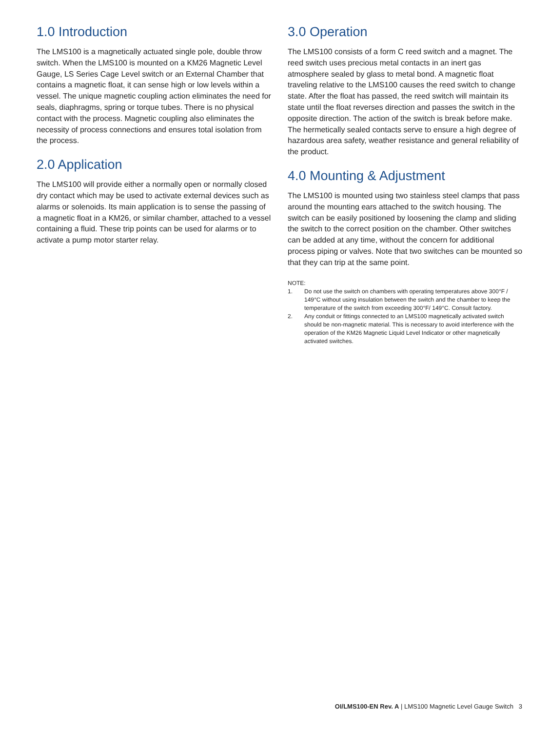1.0 Introduction
The LMS100 is a magnetically actuated single pole, double throw switch. When the LMS100 is mounted on a KM26 Magnetic Level Gauge, LS Series Cage Level switch or an External Chamber that contains a magnetic float, it can sense high or low levels within a vessel. The unique magnetic coupling action eliminates the need for seals, diaphragms, spring or torque tubes. There is no physical contact with the process. Magnetic coupling also eliminates the necessity of process connections and ensures total isolation from the process.
2.0 Application
The LMS100 will provide either a normally open or normally closed dry contact which may be used to activate external devices such as alarms or solenoids. Its main application is to sense the passing of a magnetic float in a KM26, or similar chamber, attached to a vessel containing a fluid. These trip points can be used for alarms or to activate a pump motor starter relay.
3.0 Operation
The LMS100 consists of a form C reed switch and a magnet. The reed switch uses precious metal contacts in an inert gas atmosphere sealed by glass to metal bond. A magnetic float traveling relative to the LMS100 causes the reed switch to change state. After the float has passed, the reed switch will maintain its state until the float reverses direction and passes the switch in the opposite direction. The action of the switch is break before make. The hermetically sealed contacts serve to ensure a high degree of hazardous area safety, weather resistance and general reliability of the product.
4.0 Mounting & Adjustment
The LMS100 is mounted using two stainless steel clamps that pass around the mounting ears attached to the switch housing. The switch can be easily positioned by loosening the clamp and sliding the switch to the correct position on the chamber. Other switches can be added at any time, without the concern for additional process piping or valves. Note that two switches can be mounted so that they can trip at the same point.
NOTE:
1.
Do not use the switch on chambers with operating temperatures above 300°F / 149°C without using insulation between the switch and the chamber to keep the temperature of the switch from exceeding 300°F/ 149°C. Consult factory.
2.
Any conduit or fittings connected to an LMS100 magnetically activated switch should be non-magnetic material. This is necessary to avoid interference with the operation of the KM26 Magnetic Liquid Level Indicator or other magnetically activated switches.
OI/LMS100-EN Rev. A | LMS100 Magnetic Level Gauge Switch 3